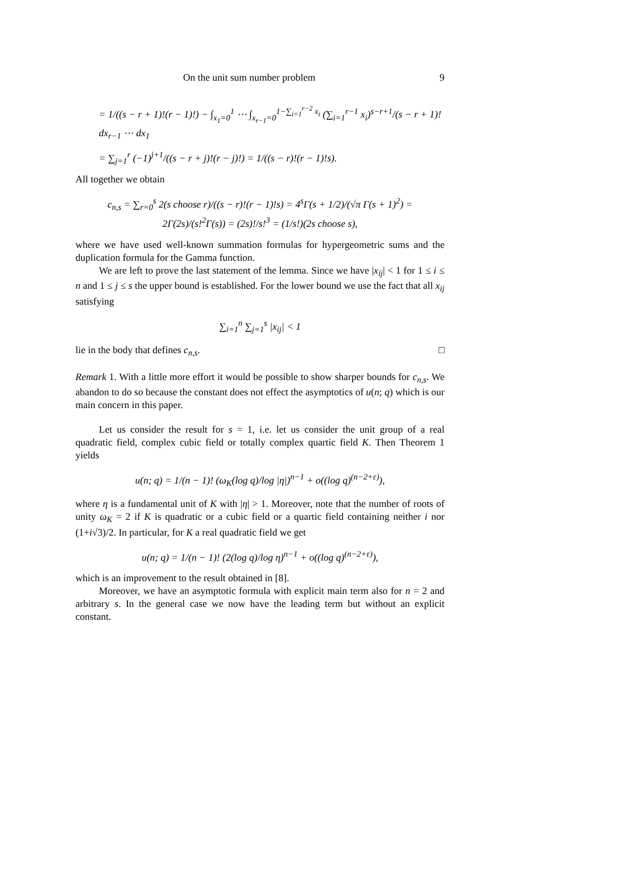On the unit sum number problem 9
= 1/((s − r + 1)!(r − 1)!) − ∫<sub>x<sub>1</sub>=0</sub><sup>1</sup> ⋯ ∫<sub>x<sub>r−1</sub>=0</sub><sup>1−∑<sub>i=1</sub><sup>r−2</sup> x<sub>i</sub></sup> (∑<sub>i=1</sub><sup>r−1</sup> x<sub>i</sub>)<sup>s−r+1</sup>/(s − r + 1)! dx<sub>r−1</sub> ⋯ dx<sub>1</sub>
= ∑<sub>j=1</sub><sup>r</sup> (−1)<sup>j+1</sup>/((s − r + j)!(r − j)!) = 1/((s − r)!(r − 1)!s).
All together we obtain
c<sub>n,s</sub> = ∑<sub>r=0</sub><sup>s</sup> 2(s choose r)/((s − r)!(r − 1)!s) = 4<sup>s</sup>Γ(s + 1/2)/(√π Γ(s + 1)<sup>2</sup>) = 2Γ(2s)/(s!<sup>2</sup>Γ(s)) = (2s)!/s!<sup>3</sup> = (1/s!)(2s choose s),
where we have used well-known summation formulas for hypergeometric sums and the duplication formula for the Gamma function.
We are left to prove the last statement of the lemma. Since we have |x<sub>ij</sub>| < 1 for 1 ≤ i ≤ n and 1 ≤ j ≤ s the upper bound is established. For the lower bound we use the fact that all x<sub>ij</sub> satisfying
∑<sub>i=1</sub><sup>n</sup> ∑<sub>j=1</sub><sup>s</sup> |x<sub>ij</sub>| < 1
lie in the body that defines c<sub>n,s</sub>. □
Remark 1. With a little more effort it would be possible to show sharper bounds for c<sub>n,s</sub>. We abandon to do so because the constant does not effect the asymptotics of u(n; q) which is our main concern in this paper.
Let us consider the result for s = 1, i.e. let us consider the unit group of a real quadratic field, complex cubic field or totally complex quartic field K. Then Theorem 1 yields
u(n; q) = 1/(n − 1)! (ω<sub>K</sub>(log q)/log |η|)<sup>n−1</sup> + o((log q)<sup>(n−2+ε)</sup>),
where η is a fundamental unit of K with |η| > 1. Moreover, note that the number of roots of unity ω<sub>K</sub> = 2 if K is quadratic or a cubic field or a quartic field containing neither i nor (1+i√3)/2. In particular, for K a real quadratic field we get
u(n; q) = 1/(n − 1)! (2(log q)/log η)<sup>n−1</sup> + o((log q)<sup>(n−2+ε)</sup>),
which is an improvement to the result obtained in [8].
Moreover, we have an asymptotic formula with explicit main term also for n = 2 and arbitrary s. In the general case we now have the leading term but without an explicit constant.